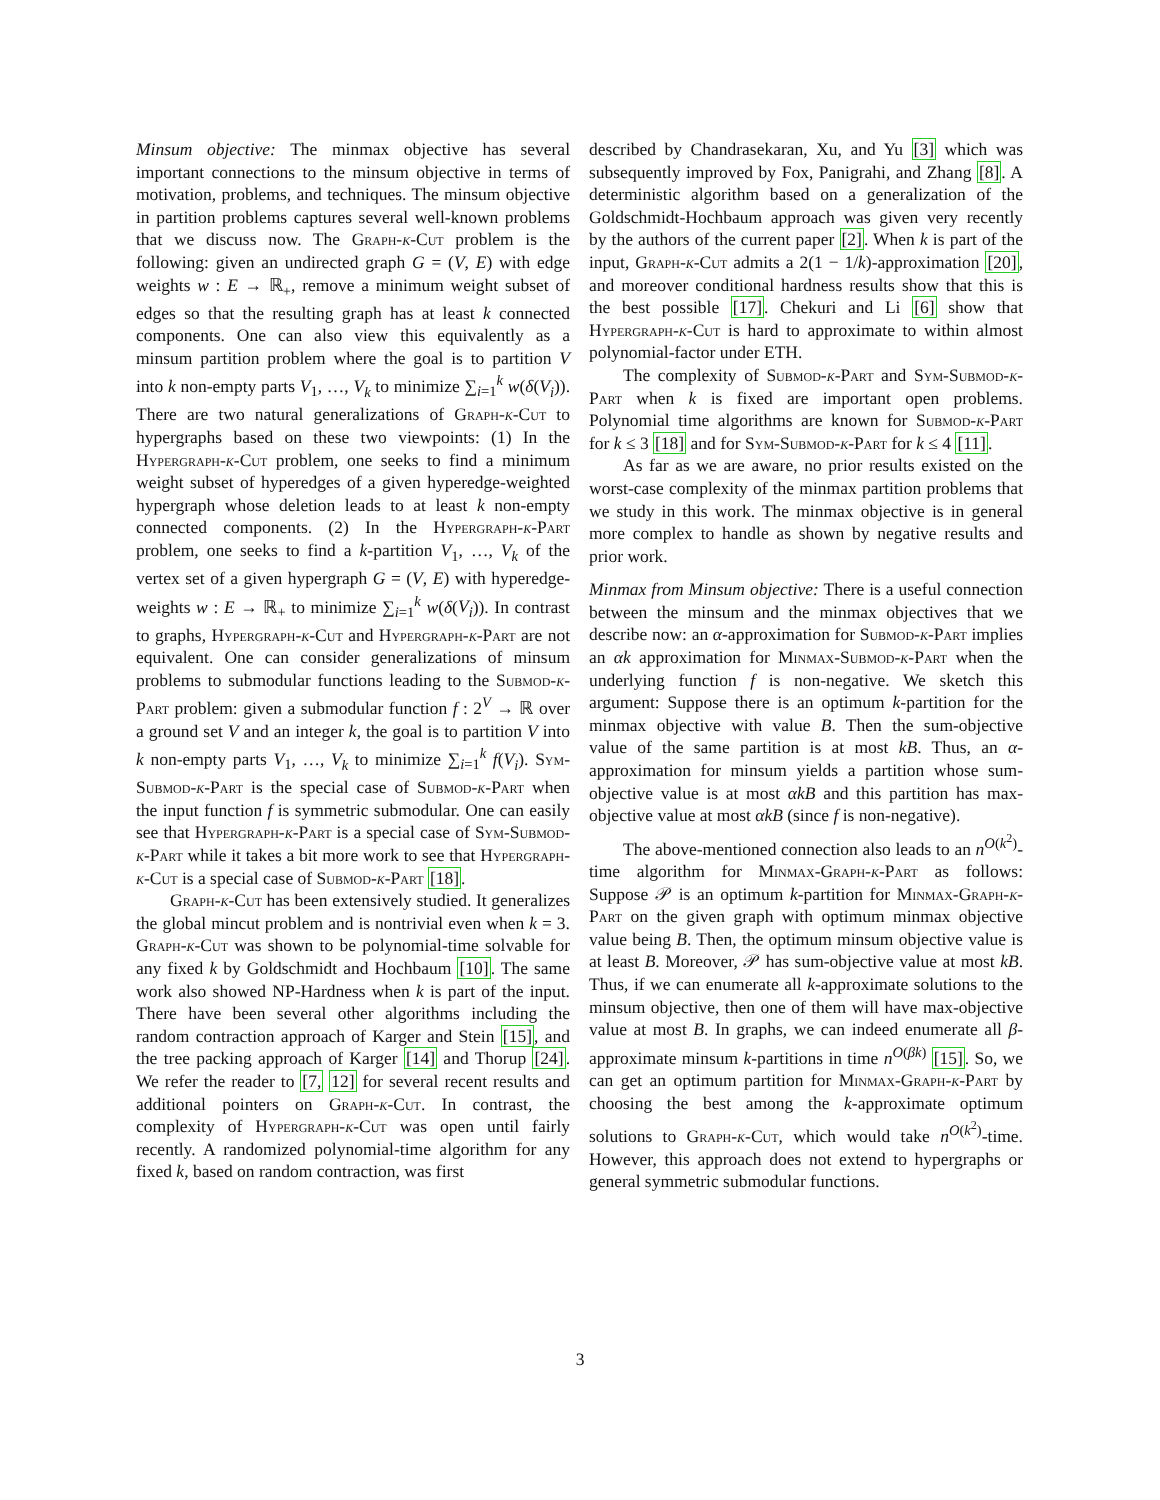Minsum objective: The minmax objective has several important connections to the minsum objective in terms of motivation, problems, and techniques. The minsum objective in partition problems captures several well-known problems that we discuss now. The Graph-k-Cut problem is the following: given an undirected graph G = (V, E) with edge weights w : E → ℝ<sub>+</sub>, remove a minimum weight subset of edges so that the resulting graph has at least k connected components. One can also view this equivalently as a minsum partition problem where the goal is to partition V into k non-empty parts V<sub>1</sub>, …, V<sub>k</sub> to minimize ∑<sub>i=1</sub><sup>k</sup> w(δ(V<sub>i</sub>)). There are two natural generalizations of Graph-k-Cut to hypergraphs based on these two viewpoints: (1) In the Hypergraph-k-Cut problem, one seeks to find a minimum weight subset of hyperedges of a given hyperedge-weighted hypergraph whose deletion leads to at least k non-empty connected components. (2) In the Hypergraph-k-Part problem, one seeks to find a k-partition V<sub>1</sub>, …, V<sub>k</sub> of the vertex set of a given hypergraph G = (V, E) with hyperedge-weights w : E → ℝ<sub>+</sub> to minimize ∑<sub>i=1</sub><sup>k</sup> w(δ(V<sub>i</sub>)). In contrast to graphs, Hypergraph-k-Cut and Hypergraph-k-Part are not equivalent. One can consider generalizations of minsum problems to submodular functions leading to the Submod-k-Part problem: given a submodular function f : 2<sup>V</sup> → ℝ over a ground set V and an integer k, the goal is to partition V into k non-empty parts V<sub>1</sub>, …, V<sub>k</sub> to minimize ∑<sub>i=1</sub><sup>k</sup> f(V<sub>i</sub>). Sym-Submod-k-Part is the special case of Submod-k-Part when the input function f is symmetric submodular. One can easily see that Hypergraph-k-Part is a special case of Sym-Submod-k-Part while it takes a bit more work to see that Hypergraph-k-Cut is a special case of Submod-k-Part [18].
Graph-k-Cut has been extensively studied. It generalizes the global mincut problem and is nontrivial even when k = 3. Graph-k-Cut was shown to be polynomial-time solvable for any fixed k by Goldschmidt and Hochbaum [10]. The same work also showed NP-Hardness when k is part of the input. There have been several other algorithms including the random contraction approach of Karger and Stein [15], and the tree packing approach of Karger [14] and Thorup [24]. We refer the reader to [7, 12] for several recent results and additional pointers on Graph-k-Cut. In contrast, the complexity of Hypergraph-k-Cut was open until fairly recently. A randomized polynomial-time algorithm for any fixed k, based on random contraction, was first
described by Chandrasekaran, Xu, and Yu [3] which was subsequently improved by Fox, Panigrahi, and Zhang [8]. A deterministic algorithm based on a generalization of the Goldschmidt-Hochbaum approach was given very recently by the authors of the current paper [2]. When k is part of the input, Graph-k-Cut admits a 2(1 − 1/k)-approximation [20], and moreover conditional hardness results show that this is the best possible [17]. Chekuri and Li [6] show that Hypergraph-k-Cut is hard to approximate to within almost polynomial-factor under ETH.
The complexity of Submod-k-Part and Sym-Submod-k-Part when k is fixed are important open problems. Polynomial time algorithms are known for Submod-k-Part for k ≤ 3 [18] and for Sym-Submod-k-Part for k ≤ 4 [11].
As far as we are aware, no prior results existed on the worst-case complexity of the minmax partition problems that we study in this work. The minmax objective is in general more complex to handle as shown by negative results and prior work.
Minmax from Minsum objective: There is a useful connection between the minsum and the minmax objectives that we describe now: an α-approximation for Submod-k-Part implies an αk approximation for Minmax-Submod-k-Part when the underlying function f is non-negative. We sketch this argument: Suppose there is an optimum k-partition for the minmax objective with value B. Then the sum-objective value of the same partition is at most kB. Thus, an α-approximation for minsum yields a partition whose sum-objective value is at most αkB and this partition has max-objective value at most αkB (since f is non-negative).
The above-mentioned connection also leads to an n<sup>O(k<sup>2</sup>)</sup>-time algorithm for Minmax-Graph-k-Part as follows: Suppose 𝒫 is an optimum k-partition for Minmax-Graph-k-Part on the given graph with optimum minmax objective value being B. Then, the optimum minsum objective value is at least B. Moreover, 𝒫 has sum-objective value at most kB. Thus, if we can enumerate all k-approximate solutions to the minsum objective, then one of them will have max-objective value at most B. In graphs, we can indeed enumerate all β-approximate minsum k-partitions in time n<sup>O(βk)</sup> [15]. So, we can get an optimum partition for Minmax-Graph-k-Part by choosing the best among the k-approximate optimum solutions to Graph-k-Cut, which would take n<sup>O(k<sup>2</sup>)</sup>-time. However, this approach does not extend to hypergraphs or general symmetric submodular functions.
3